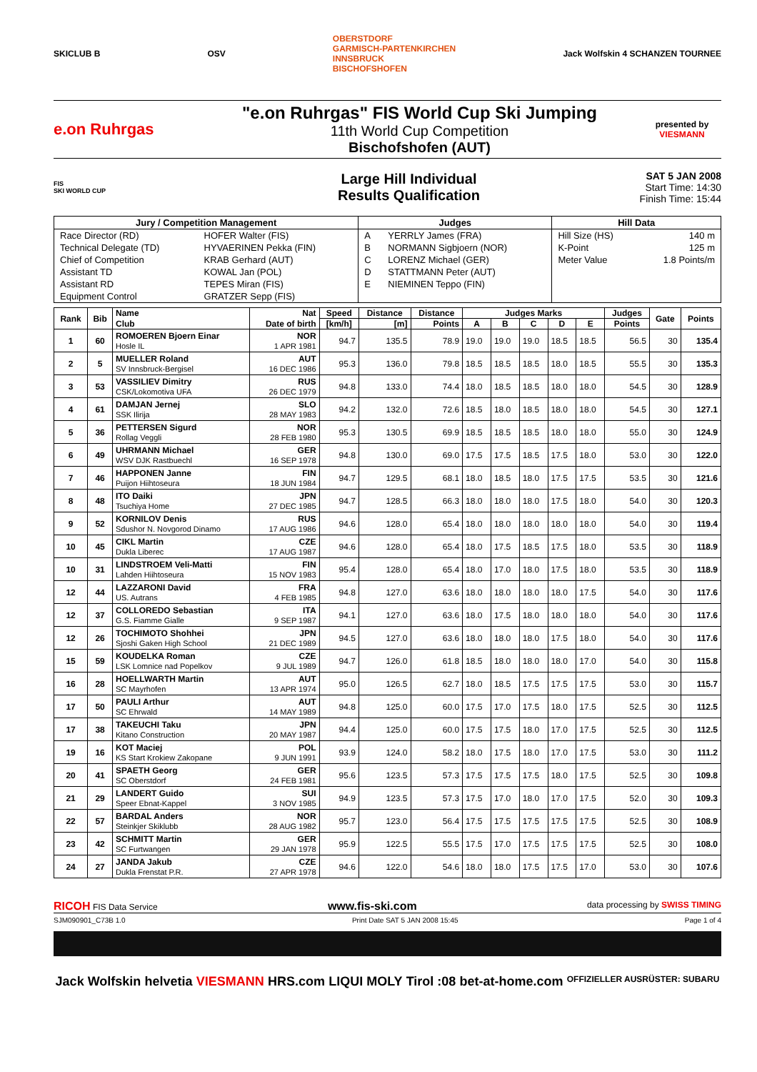SKICLUB B OSV OBERSTDORF
GARMISCH-PARTENKIRCHEN
INNSBRUCK
BISCHOFSHOFEN Jack Wolfskin 4 SCHANZEN TOURNEE
e.on Ruhrgas
"e.on Ruhrgas" FIS World Cup Ski Jumping
11th World Cup Competition
Bischofshofen (AUT)
presented by
VIESMANN
FIS
SKI WORLD CUP
Large Hill Individual
Results Qualification
SAT 5 JAN 2008
Start Time: 14:30
Finish Time: 15:44
| Jury / Competition Management | | Judges | | Hill Data | |
| --- | --- | --- | --- | --- | --- |
| Race Director (RD) | HOFER Walter (FIS) | A | YERRLY James (FRA) | Hill Size (HS) | 140 m |
| Technical Delegate (TD) | HYVAERINEN Pekka (FIN) | B | NORMANN Sigbjoern (NOR) | K-Point | 125 m |
| Chief of Competition | KRAB Gerhard (AUT) | C | LORENZ Michael (GER) | Meter Value | 1.8 Points/m |
| Assistant TD | KOWAL Jan (POL) | D | STATTMANN Peter (AUT) | | |
| Assistant RD | TEPES Miran (FIS) | E | NIEMINEN Teppo (FIN) | | |
| Equipment Control | GRATZER Sepp (FIS) | | | | |
| Rank | Bib | Name | Nat | Speed | Distance | Distance | Judges Marks | | | | | Judges | Gate | Points |
| --- | --- | --- | --- | --- | --- | --- | --- | --- | --- | --- | --- | --- | --- | --- |
| | | Club | Date of birth | [km/h] | [m] | Points | A | B | C | D | E | Points | | |
| 1 | 60 | ROMOEREN Bjoern Einar Hosle IL | NOR 1 APR 1981 | 94.7 | 135.5 | 78.9 | 19.0 | 19.0 | 19.0 | 18.5 | 18.5 | 56.5 | 30 | 135.4 |
| 2 | 5 | MUELLER Roland SV Innsbruck-Bergisel | AUT 16 DEC 1986 | 95.3 | 136.0 | 79.8 | 18.5 | 18.5 | 18.5 | 18.0 | 18.5 | 55.5 | 30 | 135.3 |
| 3 | 53 | VASSILIEV Dimitry CSK/Lokomotiva UFA | RUS 26 DEC 1979 | 94.8 | 133.0 | 74.4 | 18.0 | 18.5 | 18.5 | 18.0 | 18.0 | 54.5 | 30 | 128.9 |
| 4 | 61 | DAMJAN Jernej SSK Ilirija | SLO 28 MAY 1983 | 94.2 | 132.0 | 72.6 | 18.5 | 18.0 | 18.5 | 18.0 | 18.0 | 54.5 | 30 | 127.1 |
| 5 | 36 | PETTERSEN Sigurd Rollag Veggli | NOR 28 FEB 1980 | 95.3 | 130.5 | 69.9 | 18.5 | 18.5 | 18.5 | 18.0 | 18.0 | 55.0 | 30 | 124.9 |
| 6 | 49 | UHRMANN Michael WSV DJK Rastbuechl | GER 16 SEP 1978 | 94.8 | 130.0 | 69.0 | 17.5 | 17.5 | 18.5 | 17.5 | 18.0 | 53.0 | 30 | 122.0 |
| 7 | 46 | HAPPONEN Janne Puijon Hiihtoseura | FIN 18 JUN 1984 | 94.7 | 129.5 | 68.1 | 18.0 | 18.5 | 18.0 | 17.5 | 17.5 | 53.5 | 30 | 121.6 |
| 8 | 48 | ITO Daiki Tsuchiya Home | JPN 27 DEC 1985 | 94.7 | 128.5 | 66.3 | 18.0 | 18.0 | 18.0 | 17.5 | 18.0 | 54.0 | 30 | 120.3 |
| 9 | 52 | KORNILOV Denis Sdushor N. Novgorod Dinamo | RUS 17 AUG 1986 | 94.6 | 128.0 | 65.4 | 18.0 | 18.0 | 18.0 | 18.0 | 18.0 | 54.0 | 30 | 119.4 |
| 10 | 45 | CIKL Martin Dukla Liberec | CZE 17 AUG 1987 | 94.6 | 128.0 | 65.4 | 18.0 | 17.5 | 18.5 | 17.5 | 18.0 | 53.5 | 30 | 118.9 |
| 10 | 31 | LINDSTROEM Veli-Matti Lahden Hiihtoseura | FIN 15 NOV 1983 | 95.4 | 128.0 | 65.4 | 18.0 | 17.0 | 18.0 | 17.5 | 18.0 | 53.5 | 30 | 118.9 |
| 12 | 44 | LAZZARONI David US. Autrans | FRA 4 FEB 1985 | 94.8 | 127.0 | 63.6 | 18.0 | 18.0 | 18.0 | 18.0 | 17.5 | 54.0 | 30 | 117.6 |
| 12 | 37 | COLLOREDO Sebastian G.S. Fiamme Gialle | ITA 9 SEP 1987 | 94.1 | 127.0 | 63.6 | 18.0 | 17.5 | 18.0 | 18.0 | 18.0 | 54.0 | 30 | 117.6 |
| 12 | 26 | TOCHIMOTO Shohhei Sjoshi Gaken High School | JPN 21 DEC 1989 | 94.5 | 127.0 | 63.6 | 18.0 | 18.0 | 18.0 | 17.5 | 18.0 | 54.0 | 30 | 117.6 |
| 15 | 59 | KOUDELKA Roman LSK Lomnice nad Popelkov | CZE 9 JUL 1989 | 94.7 | 126.0 | 61.8 | 18.5 | 18.0 | 18.0 | 18.0 | 17.0 | 54.0 | 30 | 115.8 |
| 16 | 28 | HOELLWARTH Martin SC Mayrhofen | AUT 13 APR 1974 | 95.0 | 126.5 | 62.7 | 18.0 | 18.5 | 17.5 | 17.5 | 17.5 | 53.0 | 30 | 115.7 |
| 17 | 50 | PAULI Arthur SC Ehrwald | AUT 14 MAY 1989 | 94.8 | 125.0 | 60.0 | 17.5 | 17.0 | 17.5 | 18.0 | 17.5 | 52.5 | 30 | 112.5 |
| 17 | 38 | TAKEUCHI Taku Kitano Construction | JPN 20 MAY 1987 | 94.4 | 125.0 | 60.0 | 17.5 | 17.5 | 18.0 | 17.0 | 17.5 | 52.5 | 30 | 112.5 |
| 19 | 16 | KOT Maciej KS Start Krokiew Zakopane | POL 9 JUN 1991 | 93.9 | 124.0 | 58.2 | 18.0 | 17.5 | 18.0 | 17.0 | 17.5 | 53.0 | 30 | 111.2 |
| 20 | 41 | SPAETH Georg SC Oberstdorf | GER 24 FEB 1981 | 95.6 | 123.5 | 57.3 | 17.5 | 17.5 | 17.5 | 18.0 | 17.5 | 52.5 | 30 | 109.8 |
| 21 | 29 | LANDERT Guido Speer Ebnat-Kappel | SUI 3 NOV 1985 | 94.9 | 123.5 | 57.3 | 17.5 | 17.0 | 18.0 | 17.0 | 17.5 | 52.0 | 30 | 109.3 |
| 22 | 57 | BARDAL Anders Steinkjer Skiklubb | NOR 28 AUG 1982 | 95.7 | 123.0 | 56.4 | 17.5 | 17.5 | 17.5 | 17.5 | 17.5 | 52.5 | 30 | 108.9 |
| 23 | 42 | SCHMITT Martin SC Furtwangen | GER 29 JAN 1978 | 95.9 | 122.5 | 55.5 | 17.5 | 17.0 | 17.5 | 17.5 | 17.5 | 52.5 | 30 | 108.0 |
| 24 | 27 | JANDA Jakub Dukla Frenstat P.R. | CZE 27 APR 1978 | 94.6 | 122.0 | 54.6 | 18.0 | 18.0 | 17.5 | 17.5 | 17.0 | 53.0 | 30 | 107.6 |
RICOH FIS Data Service www.fis-ski.com data processing by SWISS TIMING
SJM090901_C73B 1.0 Print Date SAT 5 JAN 2008 15:45 Page 1 of 4
Jack Wolfskin helvetia VIESMANN HRS.com LIQUI MOLY Tirol :08 bet-at-home.com OFFIZIELLER AUSRÜSTER: SUBARU